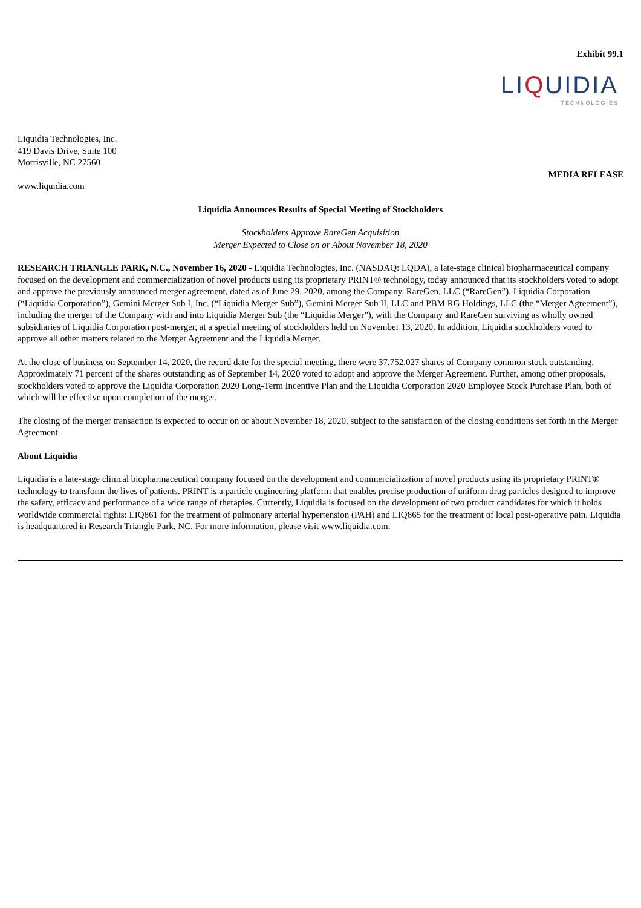Exhibit 99.1
LIQUIDIA
TECHNOLOGIES
Liquidia Technologies, Inc.
419 Davis Drive, Suite 100
Morrisville, NC 27560
MEDIA RELEASE
www.liquidia.com
Liquidia Announces Results of Special Meeting of Stockholders
Stockholders Approve RareGen Acquisition
Merger Expected to Close on or About November 18, 2020
RESEARCH TRIANGLE PARK, N.C., November 16, 2020 - Liquidia Technologies, Inc. (NASDAQ: LQDA), a late-stage clinical biopharmaceutical company focused on the development and commercialization of novel products using its proprietary PRINT® technology, today announced that its stockholders voted to adopt and approve the previously announced merger agreement, dated as of June 29, 2020, among the Company, RareGen, LLC (“RareGen”), Liquidia Corporation (“Liquidia Corporation”), Gemini Merger Sub I, Inc. (“Liquidia Merger Sub”), Gemini Merger Sub II, LLC and PBM RG Holdings, LLC (the “Merger Agreement”), including the merger of the Company with and into Liquidia Merger Sub (the “Liquidia Merger”), with the Company and RareGen surviving as wholly owned subsidiaries of Liquidia Corporation post-merger, at a special meeting of stockholders held on November 13, 2020. In addition, Liquidia stockholders voted to approve all other matters related to the Merger Agreement and the Liquidia Merger.
At the close of business on September 14, 2020, the record date for the special meeting, there were 37,752,027 shares of Company common stock outstanding. Approximately 71 percent of the shares outstanding as of September 14, 2020 voted to adopt and approve the Merger Agreement. Further, among other proposals, stockholders voted to approve the Liquidia Corporation 2020 Long-Term Incentive Plan and the Liquidia Corporation 2020 Employee Stock Purchase Plan, both of which will be effective upon completion of the merger.
The closing of the merger transaction is expected to occur on or about November 18, 2020, subject to the satisfaction of the closing conditions set forth in the Merger Agreement.
About Liquidia
Liquidia is a late-stage clinical biopharmaceutical company focused on the development and commercialization of novel products using its proprietary PRINT® technology to transform the lives of patients. PRINT is a particle engineering platform that enables precise production of uniform drug particles designed to improve the safety, efficacy and performance of a wide range of therapies. Currently, Liquidia is focused on the development of two product candidates for which it holds worldwide commercial rights: LIQ861 for the treatment of pulmonary arterial hypertension (PAH) and LIQ865 for the treatment of local post-operative pain. Liquidia is headquartered in Research Triangle Park, NC. For more information, please visit www.liquidia.com.